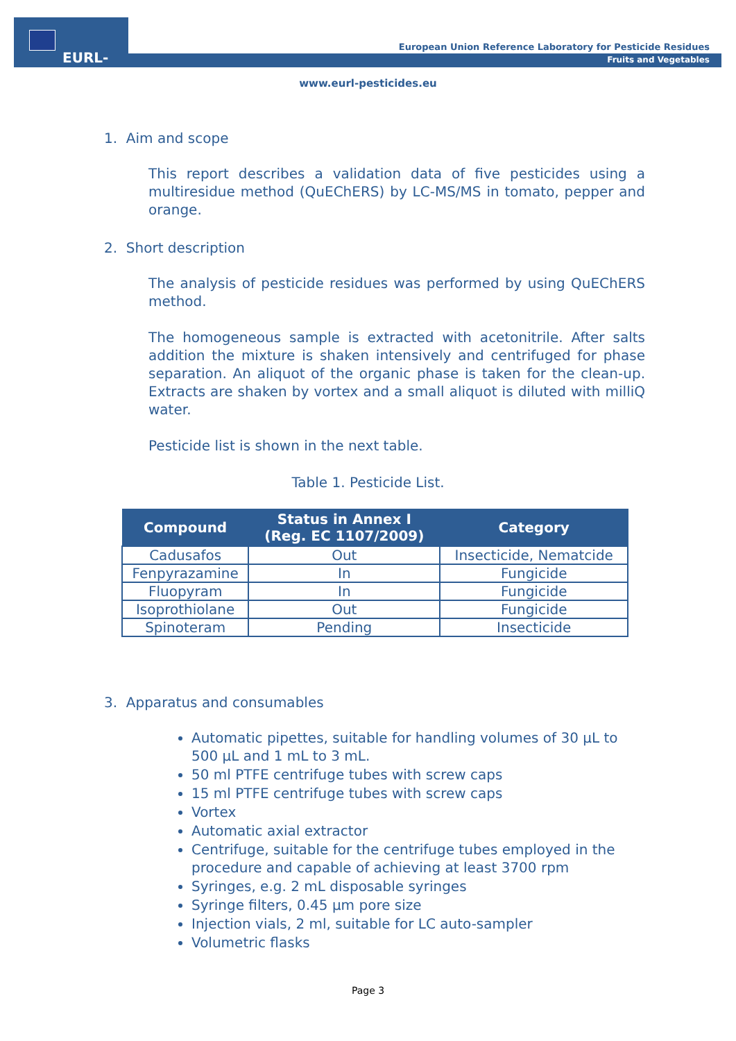EURL-FV
European Union Reference Laboratory for Pesticide Residues
Fruits and Vegetables
www.eurl-pesticides.eu
1. Aim and scope
This report describes a validation data of five pesticides using a multiresidue method (QuEChERS) by LC-MS/MS in tomato, pepper and orange.
2. Short description
The analysis of pesticide residues was performed by using QuEChERS method.
The homogeneous sample is extracted with acetonitrile. After salts addition the mixture is shaken intensively and centrifuged for phase separation. An aliquot of the organic phase is taken for the clean-up. Extracts are shaken by vortex and a small aliquot is diluted with milliQ water.
Pesticide list is shown in the next table.
Table 1. Pesticide List.
| Compound | Status in Annex I (Reg. EC 1107/2009) | Category |
| --- | --- | --- |
| Cadusafos | Out | Insecticide, Nematcide |
| Fenpyrazamine | In | Fungicide |
| Fluopyram | In | Fungicide |
| Isoprothiolane | Out | Fungicide |
| Spinoteram | Pending | Insecticide |
3. Apparatus and consumables
Automatic pipettes, suitable for handling volumes of 30 µL to 500 µL and 1 mL to 3 mL.
50 ml PTFE centrifuge tubes with screw caps
15 ml PTFE centrifuge tubes with screw caps
Vortex
Automatic axial extractor
Centrifuge, suitable for the centrifuge tubes employed in the procedure and capable of achieving at least 3700 rpm
Syringes, e.g. 2 mL disposable syringes
Syringe filters, 0.45 µm pore size
Injection vials, 2 ml, suitable for LC auto-sampler
Volumetric flasks
Page 3